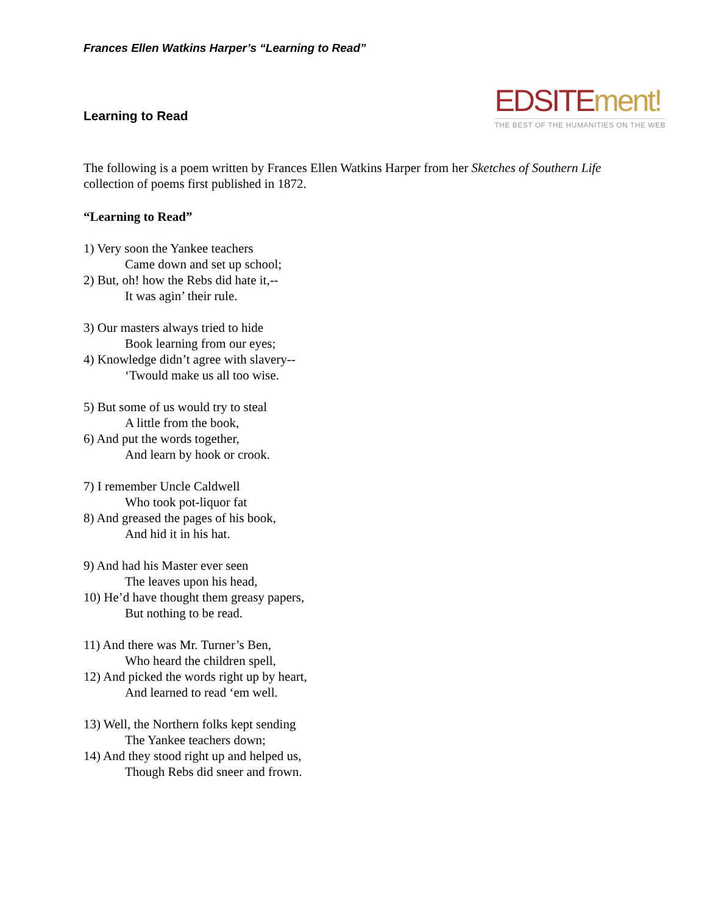Frances Ellen Watkins Harper’s “Learning to Read”
Learning to Read
EDSITE ment!
THE BEST OF THE HUMANITIES ON THE WEB
The following is a poem written by Frances Ellen Watkins Harper from her Sketches of Southern Life collection of poems first published in 1872.
“Learning to Read”
1) Very soon the Yankee teachers
Came down and set up school;
2) But, oh! how the Rebs did hate it,--
It was agin’ their rule.
3) Our masters always tried to hide
Book learning from our eyes;
4) Knowledge didn’t agree with slavery--
‘Twould make us all too wise.
5) But some of us would try to steal
A little from the book,
6) And put the words together,
And learn by hook or crook.
7) I remember Uncle Caldwell
Who took pot-liquor fat
8) And greased the pages of his book,
And hid it in his hat.
9) And had his Master ever seen
The leaves upon his head,
10) He’d have thought them greasy papers,
But nothing to be read.
11) And there was Mr. Turner’s Ben,
Who heard the children spell,
12) And picked the words right up by heart,
And learned to read ‘em well.
13) Well, the Northern folks kept sending
The Yankee teachers down;
14) And they stood right up and helped us,
Though Rebs did sneer and frown.